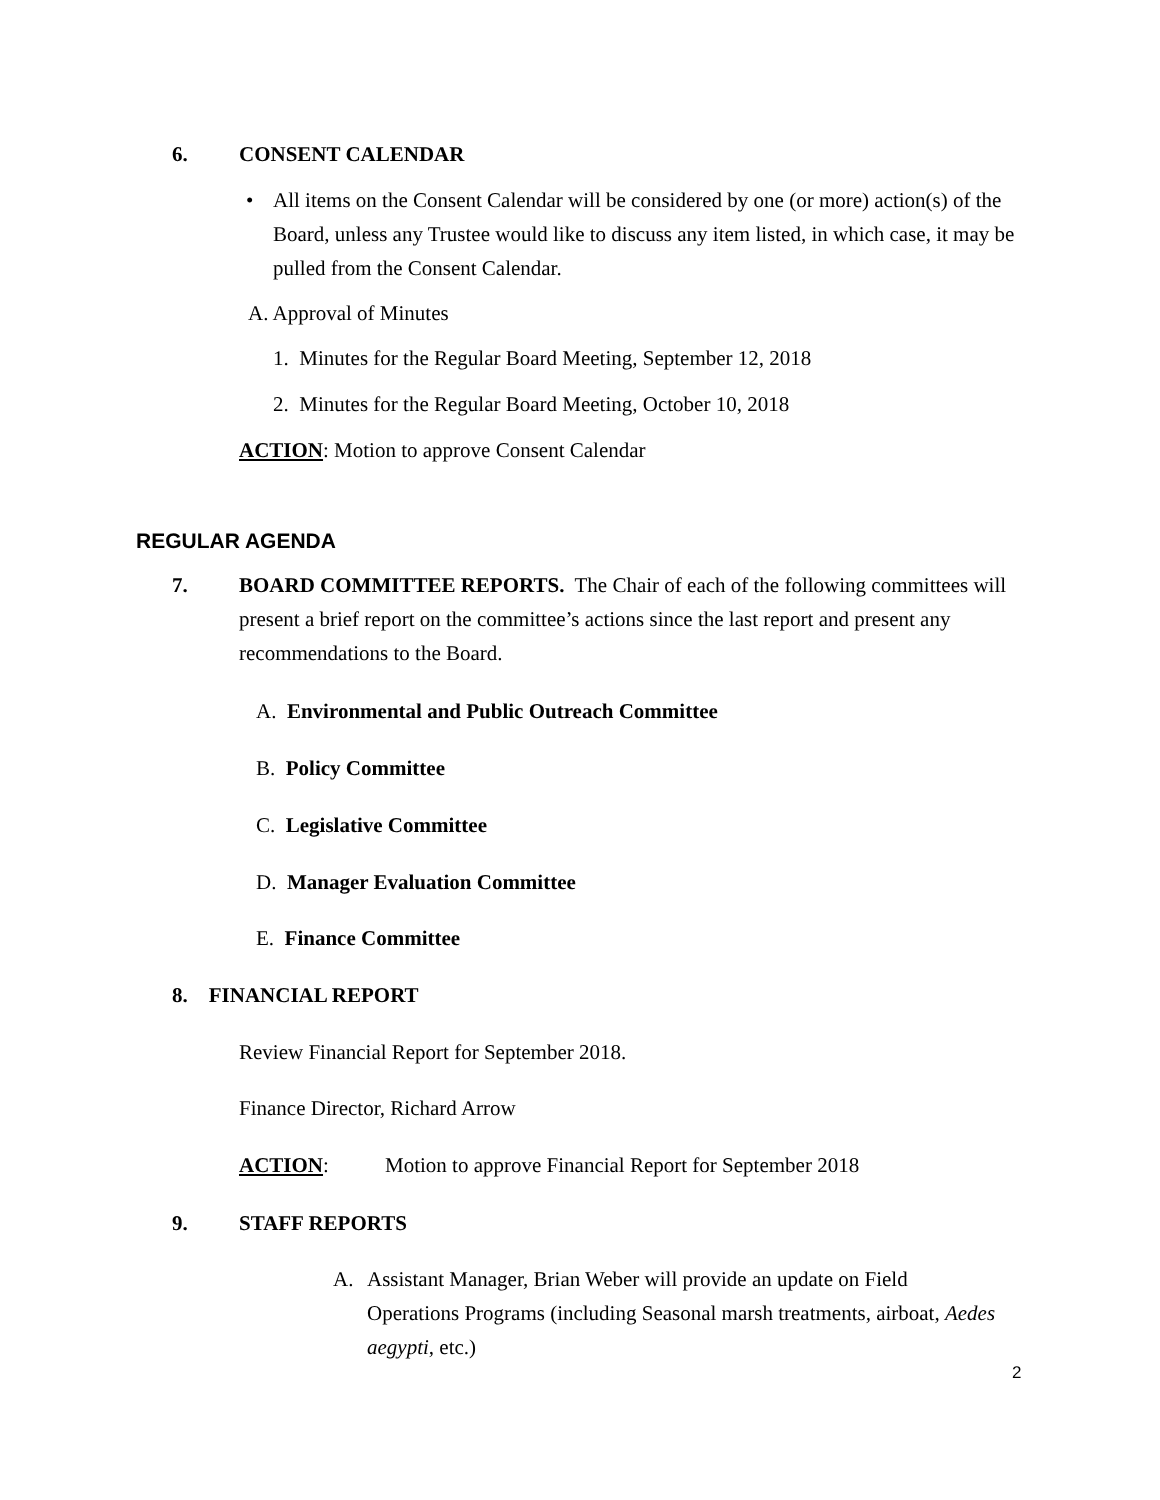6. CONSENT CALENDAR
•
All items on the Consent Calendar will be considered by one (or more) action(s) of the Board, unless any Trustee would like to discuss any item listed, in which case, it may be pulled from the Consent Calendar.
A. Approval of Minutes
1. Minutes for the Regular Board Meeting, September 12, 2018
2. Minutes for the Regular Board Meeting, October 10, 2018
ACTION: Motion to approve Consent Calendar
REGULAR AGENDA
7.
BOARD COMMITTEE REPORTS. The Chair of each of the following committees will present a brief report on the committee’s actions since the last report and present any recommendations to the Board.
A. Environmental and Public Outreach Committee
B. Policy Committee
C. Legislative Committee
D. Manager Evaluation Committee
E. Finance Committee
8. FINANCIAL REPORT
Review Financial Report for September 2018.
Finance Director, Richard Arrow
ACTION:
Motion to approve Financial Report for September 2018
9. STAFF REPORTS
A.
Assistant Manager, Brian Weber will provide an update on Field Operations Programs (including Seasonal marsh treatments, airboat, Aedes aegypti, etc.)
2